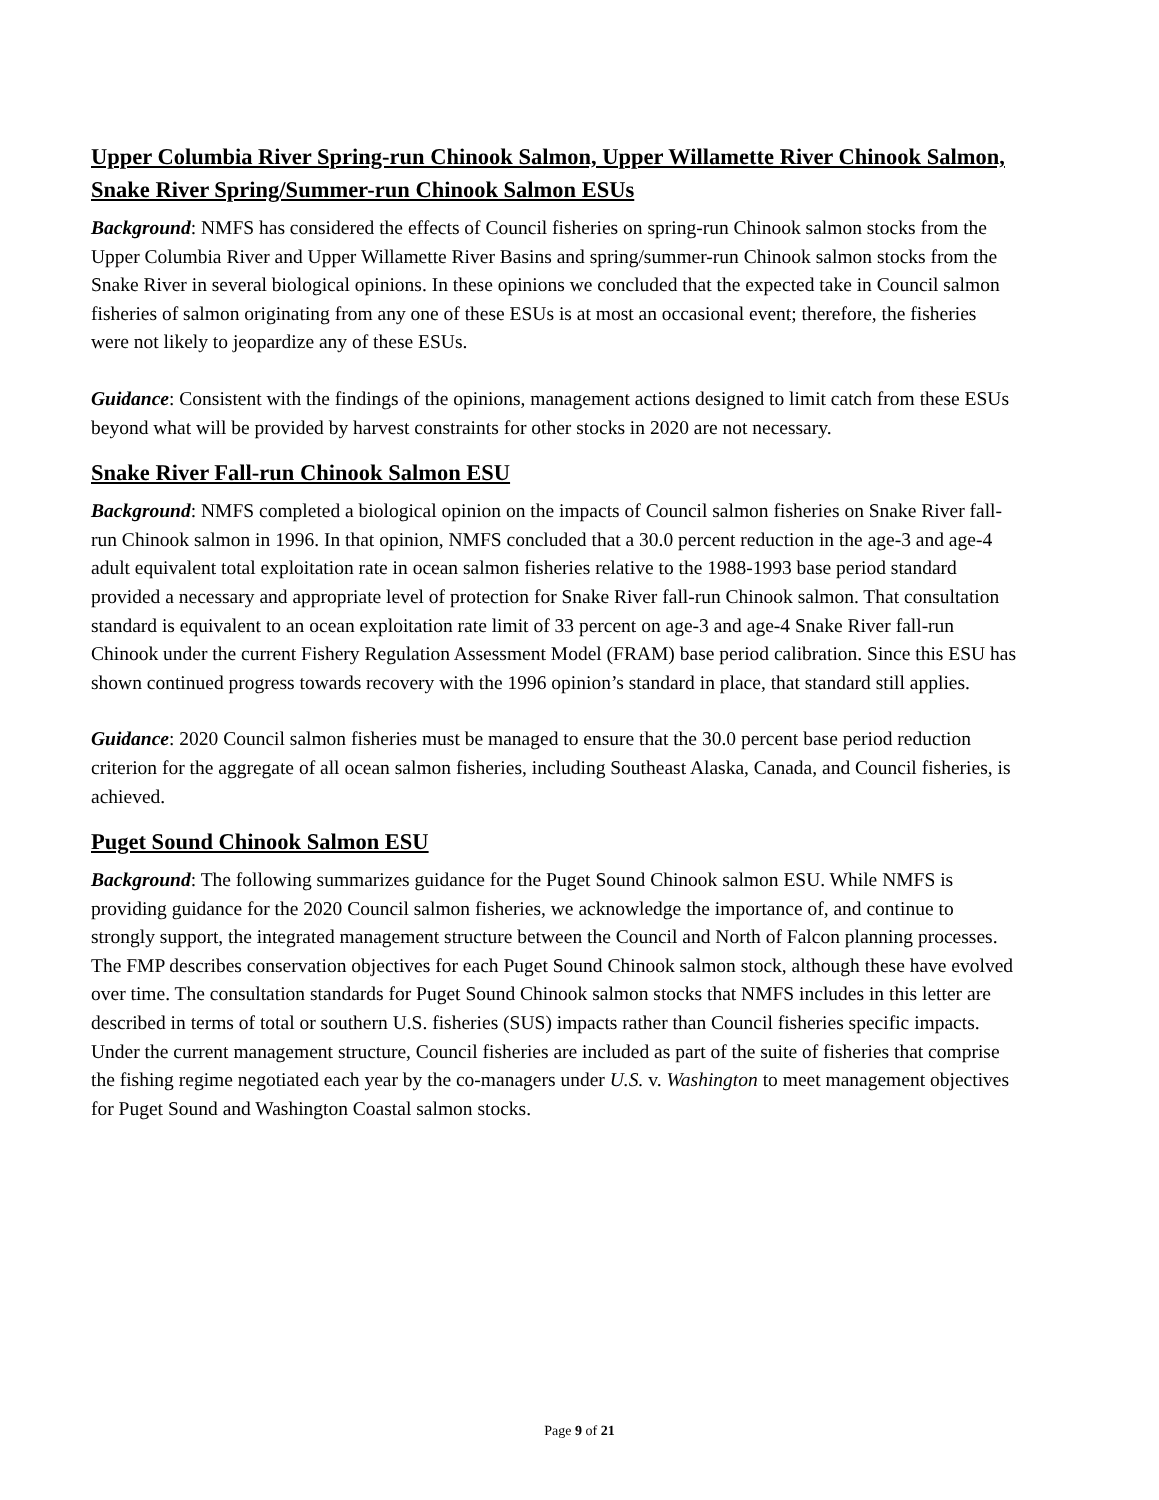Upper Columbia River Spring-run Chinook Salmon, Upper Willamette River Chinook Salmon, Snake River Spring/Summer-run Chinook Salmon ESUs
Background: NMFS has considered the effects of Council fisheries on spring-run Chinook salmon stocks from the Upper Columbia River and Upper Willamette River Basins and spring/summer-run Chinook salmon stocks from the Snake River in several biological opinions. In these opinions we concluded that the expected take in Council salmon fisheries of salmon originating from any one of these ESUs is at most an occasional event; therefore, the fisheries were not likely to jeopardize any of these ESUs.
Guidance: Consistent with the findings of the opinions, management actions designed to limit catch from these ESUs beyond what will be provided by harvest constraints for other stocks in 2020 are not necessary.
Snake River Fall-run Chinook Salmon ESU
Background: NMFS completed a biological opinion on the impacts of Council salmon fisheries on Snake River fall-run Chinook salmon in 1996. In that opinion, NMFS concluded that a 30.0 percent reduction in the age-3 and age-4 adult equivalent total exploitation rate in ocean salmon fisheries relative to the 1988-1993 base period standard provided a necessary and appropriate level of protection for Snake River fall-run Chinook salmon. That consultation standard is equivalent to an ocean exploitation rate limit of 33 percent on age-3 and age-4 Snake River fall-run Chinook under the current Fishery Regulation Assessment Model (FRAM) base period calibration. Since this ESU has shown continued progress towards recovery with the 1996 opinion’s standard in place, that standard still applies.
Guidance: 2020 Council salmon fisheries must be managed to ensure that the 30.0 percent base period reduction criterion for the aggregate of all ocean salmon fisheries, including Southeast Alaska, Canada, and Council fisheries, is achieved.
Puget Sound Chinook Salmon ESU
Background: The following summarizes guidance for the Puget Sound Chinook salmon ESU. While NMFS is providing guidance for the 2020 Council salmon fisheries, we acknowledge the importance of, and continue to strongly support, the integrated management structure between the Council and North of Falcon planning processes. The FMP describes conservation objectives for each Puget Sound Chinook salmon stock, although these have evolved over time. The consultation standards for Puget Sound Chinook salmon stocks that NMFS includes in this letter are described in terms of total or southern U.S. fisheries (SUS) impacts rather than Council fisheries specific impacts. Under the current management structure, Council fisheries are included as part of the suite of fisheries that comprise the fishing regime negotiated each year by the co-managers under U.S. v. Washington to meet management objectives for Puget Sound and Washington Coastal salmon stocks.
Page 9 of 21